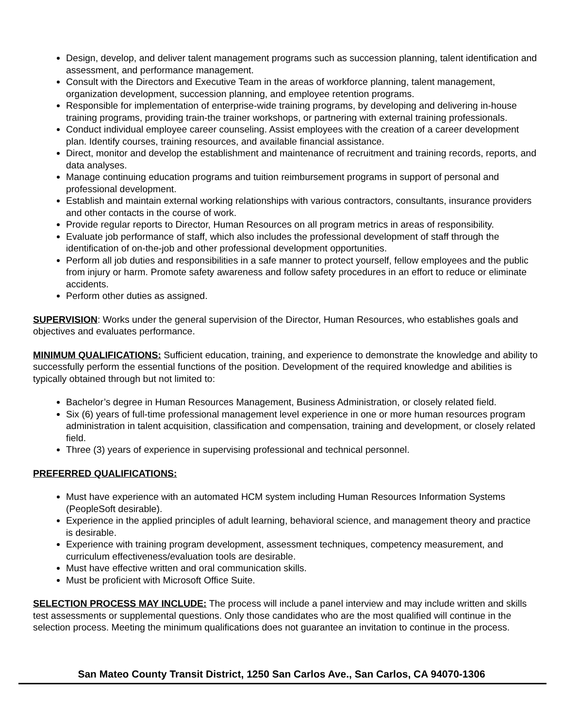Design, develop, and deliver talent management programs such as succession planning, talent identification and assessment, and performance management.
Consult with the Directors and Executive Team in the areas of workforce planning, talent management, organization development, succession planning, and employee retention programs.
Responsible for implementation of enterprise-wide training programs, by developing and delivering in-house training programs, providing train-the trainer workshops, or partnering with external training professionals.
Conduct individual employee career counseling. Assist employees with the creation of a career development plan. Identify courses, training resources, and available financial assistance.
Direct, monitor and develop the establishment and maintenance of recruitment and training records, reports, and data analyses.
Manage continuing education programs and tuition reimbursement programs in support of personal and professional development.
Establish and maintain external working relationships with various contractors, consultants, insurance providers and other contacts in the course of work.
Provide regular reports to Director, Human Resources on all program metrics in areas of responsibility.
Evaluate job performance of staff, which also includes the professional development of staff through the identification of on-the-job and other professional development opportunities.
Perform all job duties and responsibilities in a safe manner to protect yourself, fellow employees and the public from injury or harm. Promote safety awareness and follow safety procedures in an effort to reduce or eliminate accidents.
Perform other duties as assigned.
SUPERVISION: Works under the general supervision of the Director, Human Resources, who establishes goals and objectives and evaluates performance.
MINIMUM QUALIFICATIONS: Sufficient education, training, and experience to demonstrate the knowledge and ability to successfully perform the essential functions of the position. Development of the required knowledge and abilities is typically obtained through but not limited to:
Bachelor’s degree in Human Resources Management, Business Administration, or closely related field.
Six (6) years of full-time professional management level experience in one or more human resources program administration in talent acquisition, classification and compensation, training and development, or closely related field.
Three (3) years of experience in supervising professional and technical personnel.
PREFERRED QUALIFICATIONS:
Must have experience with an automated HCM system including Human Resources Information Systems (PeopleSoft desirable).
Experience in the applied principles of adult learning, behavioral science, and management theory and practice is desirable.
Experience with training program development, assessment techniques, competency measurement, and curriculum effectiveness/evaluation tools are desirable.
Must have effective written and oral communication skills.
Must be proficient with Microsoft Office Suite.
SELECTION PROCESS MAY INCLUDE: The process will include a panel interview and may include written and skills test assessments or supplemental questions. Only those candidates who are the most qualified will continue in the selection process. Meeting the minimum qualifications does not guarantee an invitation to continue in the process.
San Mateo County Transit District, 1250 San Carlos Ave., San Carlos, CA 94070-1306